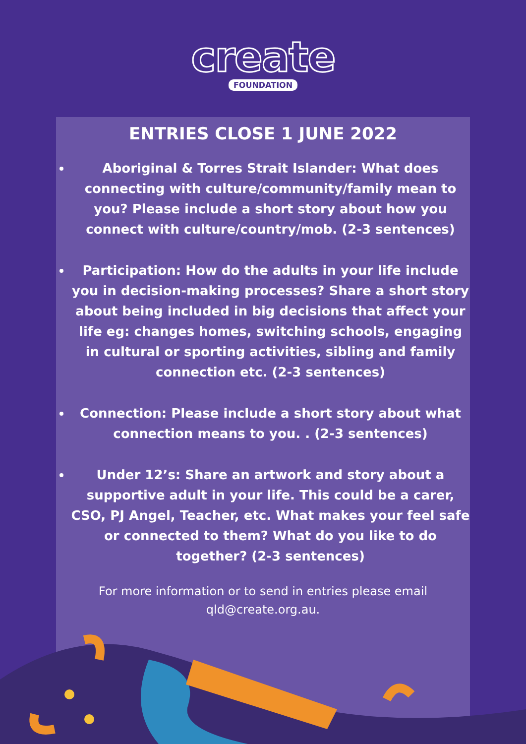create
FOUNDATION
ENTRIES CLOSE 1 JUNE 2022
Aboriginal & Torres Strait Islander: What does connecting with culture/community/family mean to you? Please include a short story about how you connect with culture/country/mob. (2-3 sentences)
Participation: How do the adults in your life include you in decision-making processes? Share a short story about being included in big decisions that affect your life eg: changes homes, switching schools, engaging in cultural or sporting activities, sibling and family connection etc. (2-3 sentences)
Connection: Please include a short story about what connection means to you. . (2-3 sentences)
Under 12’s: Share an artwork and story about a supportive adult in your life. This could be a carer, CSO, PJ Angel, Teacher, etc. What makes your feel safe or connected to them? What do you like to do together? (2-3 sentences)
For more information or to send in entries please email
qld@create.org.au.